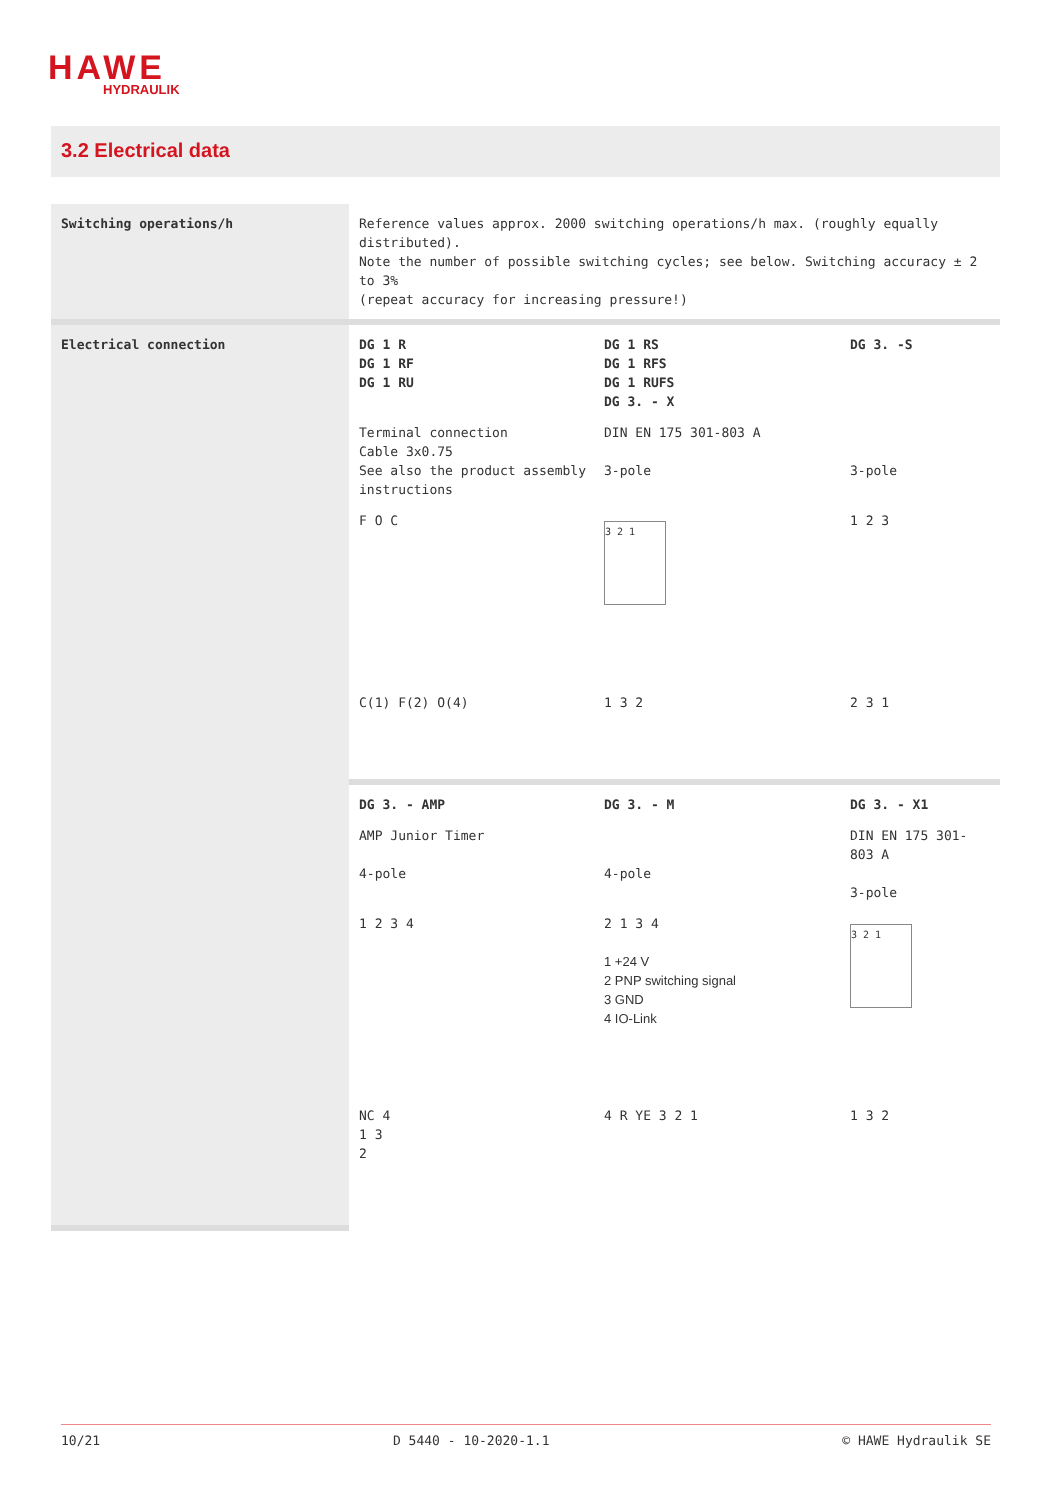HAWE
HYDRAULIK
3.2 Electrical data
| Switching operations/h | Reference values approx. 2000 switching operations/h max. (roughly equally distributed). Note the number of possible switching cycles; see below. Switching accuracy ± 2 to 3% (repeat accuracy for increasing pressure!) |
| Electrical connection | DG 1 R DG 1 RF DG 1 RU DG 1 RS DG 1 RFS DG 1 RUFS DG 3. - X DG 3. -S Terminal connection Cable 3x0.75 See also the product assembly instructions DIN EN 175 301-803 A 3-pole 3-pole F O C 3 2 1 1 2 3 C(1) F(2) O(4) 1 3 2 2 3 1 |
| | DG 3. - AMP DG 3. - M DG 3. - X1 AMP Junior Timer 4-pole 4-pole DIN EN 175 301-803 A 3-pole 1 2 3 4 2 1 3 4 1 +24 V 2 PNP switching signal 3 GND 4 IO-Link 3 2 1 NC 4 1 3 2 4 R YE 3 2 1 1 3 2 |
10/21 D 5440 - 10-2020-1.1 © HAWE Hydraulik SE